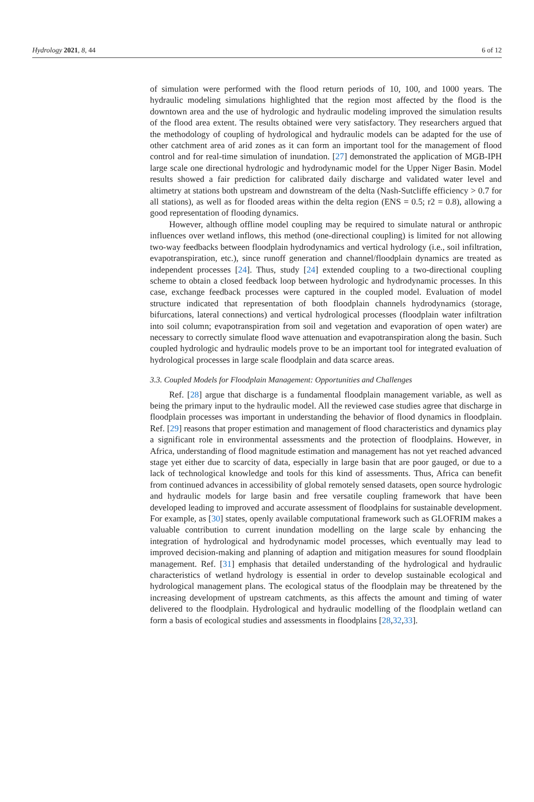Hydrology 2021, 8, 44 6 of 12
of simulation were performed with the flood return periods of 10, 100, and 1000 years. The hydraulic modeling simulations highlighted that the region most affected by the flood is the downtown area and the use of hydrologic and hydraulic modeling improved the simulation results of the flood area extent. The results obtained were very satisfactory. They researchers argued that the methodology of coupling of hydrological and hydraulic models can be adapted for the use of other catchment area of arid zones as it can form an important tool for the management of flood control and for real-time simulation of inundation. [27] demonstrated the application of MGB-IPH large scale one directional hydrologic and hydrodynamic model for the Upper Niger Basin. Model results showed a fair prediction for calibrated daily discharge and validated water level and altimetry at stations both upstream and downstream of the delta (Nash-Sutcliffe efficiency > 0.7 for all stations), as well as for flooded areas within the delta region (ENS = 0.5; r2 = 0.8), allowing a good representation of flooding dynamics.
However, although offline model coupling may be required to simulate natural or anthropic influences over wetland inflows, this method (one-directional coupling) is limited for not allowing two-way feedbacks between floodplain hydrodynamics and vertical hydrology (i.e., soil infiltration, evapotranspiration, etc.), since runoff generation and channel/floodplain dynamics are treated as independent processes [24]. Thus, study [24] extended coupling to a two-directional coupling scheme to obtain a closed feedback loop between hydrologic and hydrodynamic processes. In this case, exchange feedback processes were captured in the coupled model. Evaluation of model structure indicated that representation of both floodplain channels hydrodynamics (storage, bifurcations, lateral connections) and vertical hydrological processes (floodplain water infiltration into soil column; evapotranspiration from soil and vegetation and evaporation of open water) are necessary to correctly simulate flood wave attenuation and evapotranspiration along the basin. Such coupled hydrologic and hydraulic models prove to be an important tool for integrated evaluation of hydrological processes in large scale floodplain and data scarce areas.
3.3. Coupled Models for Floodplain Management: Opportunities and Challenges
Ref. [28] argue that discharge is a fundamental floodplain management variable, as well as being the primary input to the hydraulic model. All the reviewed case studies agree that discharge in floodplain processes was important in understanding the behavior of flood dynamics in floodplain. Ref. [29] reasons that proper estimation and management of flood characteristics and dynamics play a significant role in environmental assessments and the protection of floodplains. However, in Africa, understanding of flood magnitude estimation and management has not yet reached advanced stage yet either due to scarcity of data, especially in large basin that are poor gauged, or due to a lack of technological knowledge and tools for this kind of assessments. Thus, Africa can benefit from continued advances in accessibility of global remotely sensed datasets, open source hydrologic and hydraulic models for large basin and free versatile coupling framework that have been developed leading to improved and accurate assessment of floodplains for sustainable development. For example, as [30] states, openly available computational framework such as GLOFRIM makes a valuable contribution to current inundation modelling on the large scale by enhancing the integration of hydrological and hydrodynamic model processes, which eventually may lead to improved decision-making and planning of adaption and mitigation measures for sound floodplain management. Ref. [31] emphasis that detailed understanding of the hydrological and hydraulic characteristics of wetland hydrology is essential in order to develop sustainable ecological and hydrological management plans. The ecological status of the floodplain may be threatened by the increasing development of upstream catchments, as this affects the amount and timing of water delivered to the floodplain. Hydrological and hydraulic modelling of the floodplain wetland can form a basis of ecological studies and assessments in floodplains [28,32,33].